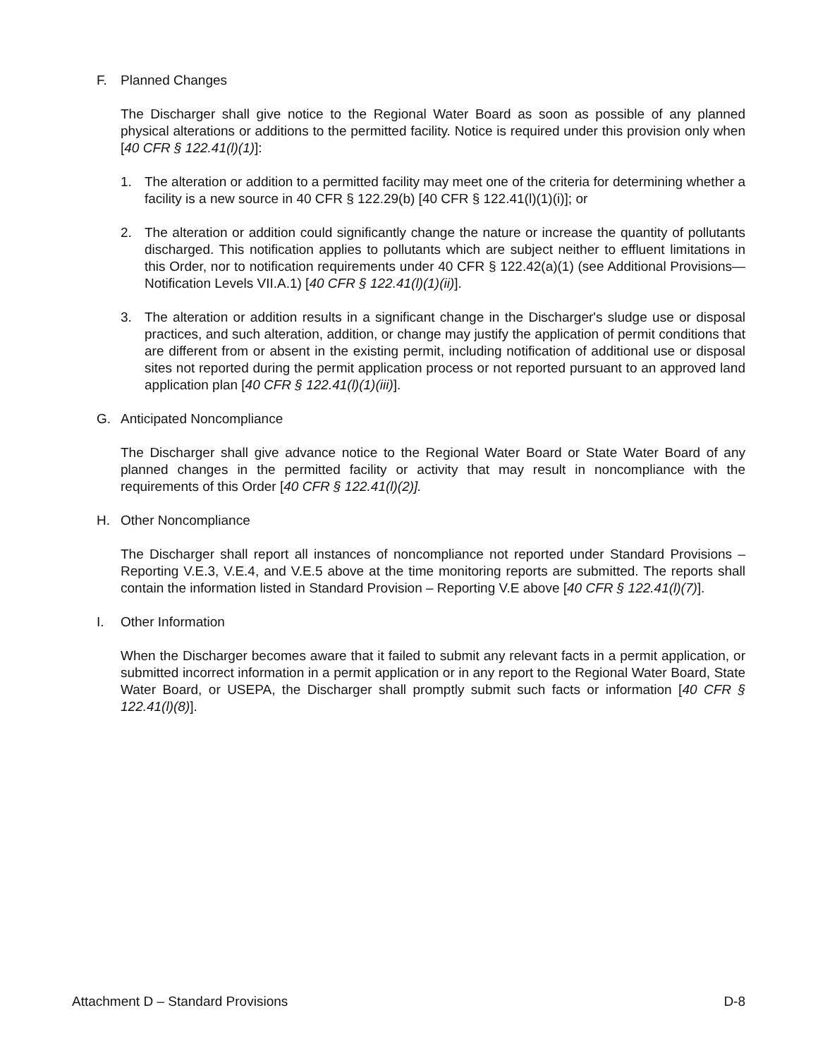F. Planned Changes
The Discharger shall give notice to the Regional Water Board as soon as possible of any planned physical alterations or additions to the permitted facility. Notice is required under this provision only when [40 CFR § 122.41(l)(1)]:
1. The alteration or addition to a permitted facility may meet one of the criteria for determining whether a facility is a new source in 40 CFR § 122.29(b) [40 CFR § 122.41(l)(1)(i)]; or
2. The alteration or addition could significantly change the nature or increase the quantity of pollutants discharged. This notification applies to pollutants which are subject neither to effluent limitations in this Order, nor to notification requirements under 40 CFR § 122.42(a)(1) (see Additional Provisions—Notification Levels VII.A.1) [40 CFR § 122.41(l)(1)(ii)].
3. The alteration or addition results in a significant change in the Discharger's sludge use or disposal practices, and such alteration, addition, or change may justify the application of permit conditions that are different from or absent in the existing permit, including notification of additional use or disposal sites not reported during the permit application process or not reported pursuant to an approved land application plan [40 CFR § 122.41(l)(1)(iii)].
G. Anticipated Noncompliance
The Discharger shall give advance notice to the Regional Water Board or State Water Board of any planned changes in the permitted facility or activity that may result in noncompliance with the requirements of this Order [40 CFR § 122.41(l)(2)].
H. Other Noncompliance
The Discharger shall report all instances of noncompliance not reported under Standard Provisions – Reporting V.E.3, V.E.4, and V.E.5 above at the time monitoring reports are submitted. The reports shall contain the information listed in Standard Provision – Reporting V.E above [40 CFR § 122.41(l)(7)].
I. Other Information
When the Discharger becomes aware that it failed to submit any relevant facts in a permit application, or submitted incorrect information in a permit application or in any report to the Regional Water Board, State Water Board, or USEPA, the Discharger shall promptly submit such facts or information [40 CFR § 122.41(l)(8)].
Attachment D – Standard Provisions D-8